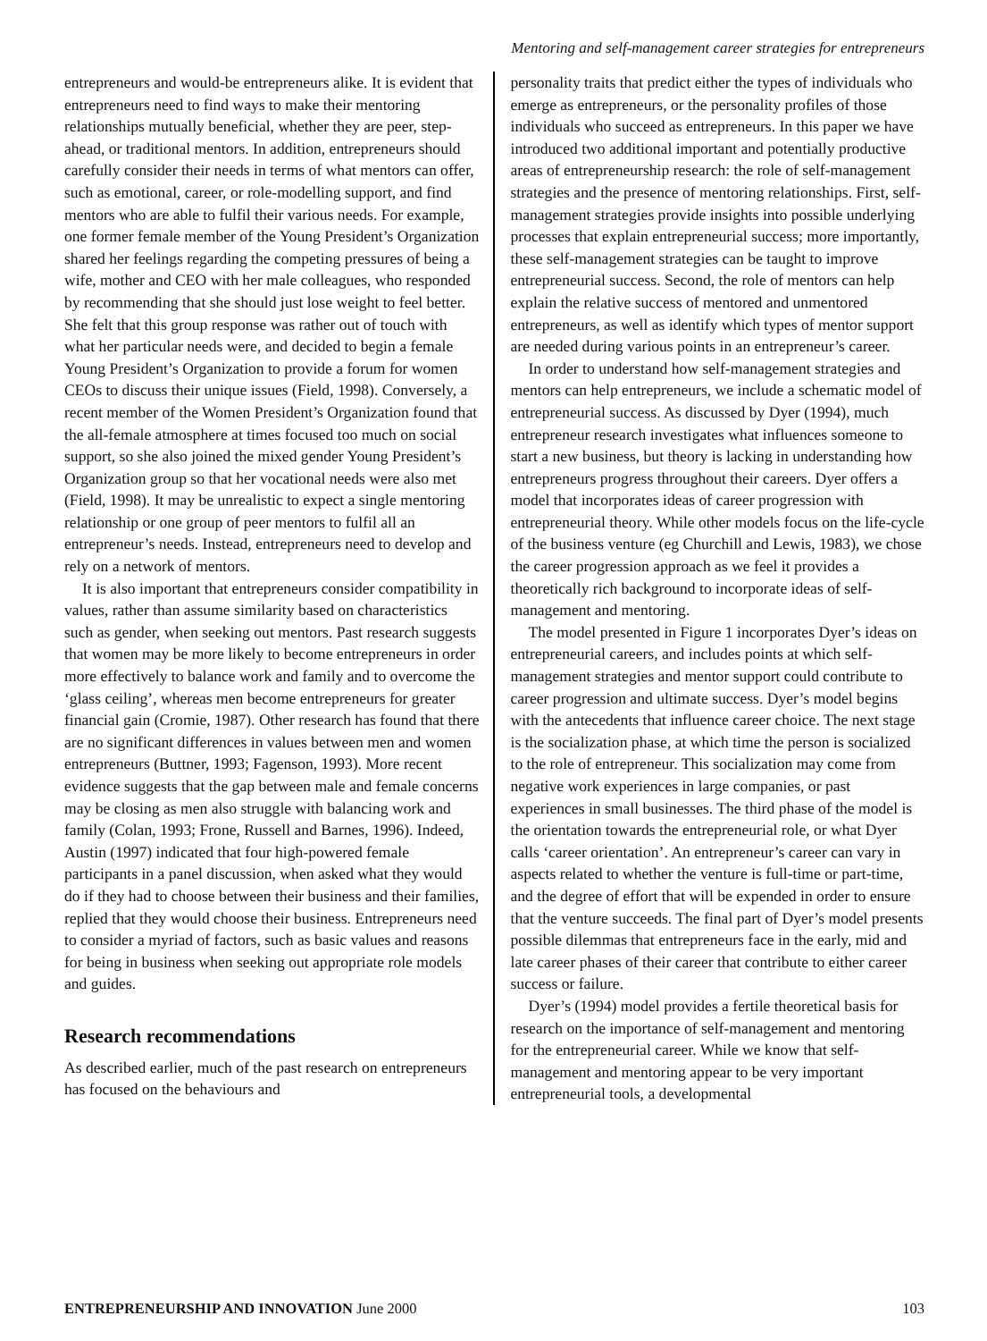Mentoring and self-management career strategies for entrepreneurs
entrepreneurs and would-be entrepreneurs alike. It is evident that entrepreneurs need to find ways to make their mentoring relationships mutually beneficial, whether they are peer, step-ahead, or traditional mentors. In addition, entrepreneurs should carefully consider their needs in terms of what mentors can offer, such as emotional, career, or role-modelling support, and find mentors who are able to fulfil their various needs. For example, one former female member of the Young President’s Organization shared her feelings regarding the competing pressures of being a wife, mother and CEO with her male colleagues, who responded by recommending that she should just lose weight to feel better. She felt that this group response was rather out of touch with what her particular needs were, and decided to begin a female Young President’s Organization to provide a forum for women CEOs to discuss their unique issues (Field, 1998). Conversely, a recent member of the Women President’s Organization found that the all-female atmosphere at times focused too much on social support, so she also joined the mixed gender Young President’s Organization group so that her vocational needs were also met (Field, 1998). It may be unrealistic to expect a single mentoring relationship or one group of peer mentors to fulfil all an entrepreneur’s needs. Instead, entrepreneurs need to develop and rely on a network of mentors.
It is also important that entrepreneurs consider compatibility in values, rather than assume similarity based on characteristics such as gender, when seeking out mentors. Past research suggests that women may be more likely to become entrepreneurs in order more effectively to balance work and family and to overcome the ‘glass ceiling’, whereas men become entrepreneurs for greater financial gain (Cromie, 1987). Other research has found that there are no significant differences in values between men and women entrepreneurs (Buttner, 1993; Fagenson, 1993). More recent evidence suggests that the gap between male and female concerns may be closing as men also struggle with balancing work and family (Colan, 1993; Frone, Russell and Barnes, 1996). Indeed, Austin (1997) indicated that four high-powered female participants in a panel discussion, when asked what they would do if they had to choose between their business and their families, replied that they would choose their business. Entrepreneurs need to consider a myriad of factors, such as basic values and reasons for being in business when seeking out appropriate role models and guides.
Research recommendations
As described earlier, much of the past research on entrepreneurs has focused on the behaviours and
personality traits that predict either the types of individuals who emerge as entrepreneurs, or the personality profiles of those individuals who succeed as entrepreneurs. In this paper we have introduced two additional important and potentially productive areas of entrepreneurship research: the role of self-management strategies and the presence of mentoring relationships. First, self-management strategies provide insights into possible underlying processes that explain entrepreneurial success; more importantly, these self-management strategies can be taught to improve entrepreneurial success. Second, the role of mentors can help explain the relative success of mentored and unmentored entrepreneurs, as well as identify which types of mentor support are needed during various points in an entrepreneur’s career.
In order to understand how self-management strategies and mentors can help entrepreneurs, we include a schematic model of entrepreneurial success. As discussed by Dyer (1994), much entrepreneur research investigates what influences someone to start a new business, but theory is lacking in understanding how entrepreneurs progress throughout their careers. Dyer offers a model that incorporates ideas of career progression with entrepreneurial theory. While other models focus on the life-cycle of the business venture (eg Churchill and Lewis, 1983), we chose the career progression approach as we feel it provides a theoretically rich background to incorporate ideas of self-management and mentoring.
The model presented in Figure 1 incorporates Dyer’s ideas on entrepreneurial careers, and includes points at which self-management strategies and mentor support could contribute to career progression and ultimate success. Dyer’s model begins with the antecedents that influence career choice. The next stage is the socialization phase, at which time the person is socialized to the role of entrepreneur. This socialization may come from negative work experiences in large companies, or past experiences in small businesses. The third phase of the model is the orientation towards the entrepreneurial role, or what Dyer calls ‘career orientation’. An entrepreneur’s career can vary in aspects related to whether the venture is full-time or part-time, and the degree of effort that will be expended in order to ensure that the venture succeeds. The final part of Dyer’s model presents possible dilemmas that entrepreneurs face in the early, mid and late career phases of their career that contribute to either career success or failure.
Dyer’s (1994) model provides a fertile theoretical basis for research on the importance of self-management and mentoring for the entrepreneurial career. While we know that self-management and mentoring appear to be very important entrepreneurial tools, a developmental
ENTREPRENEURSHIP AND INNOVATION June 2000 103